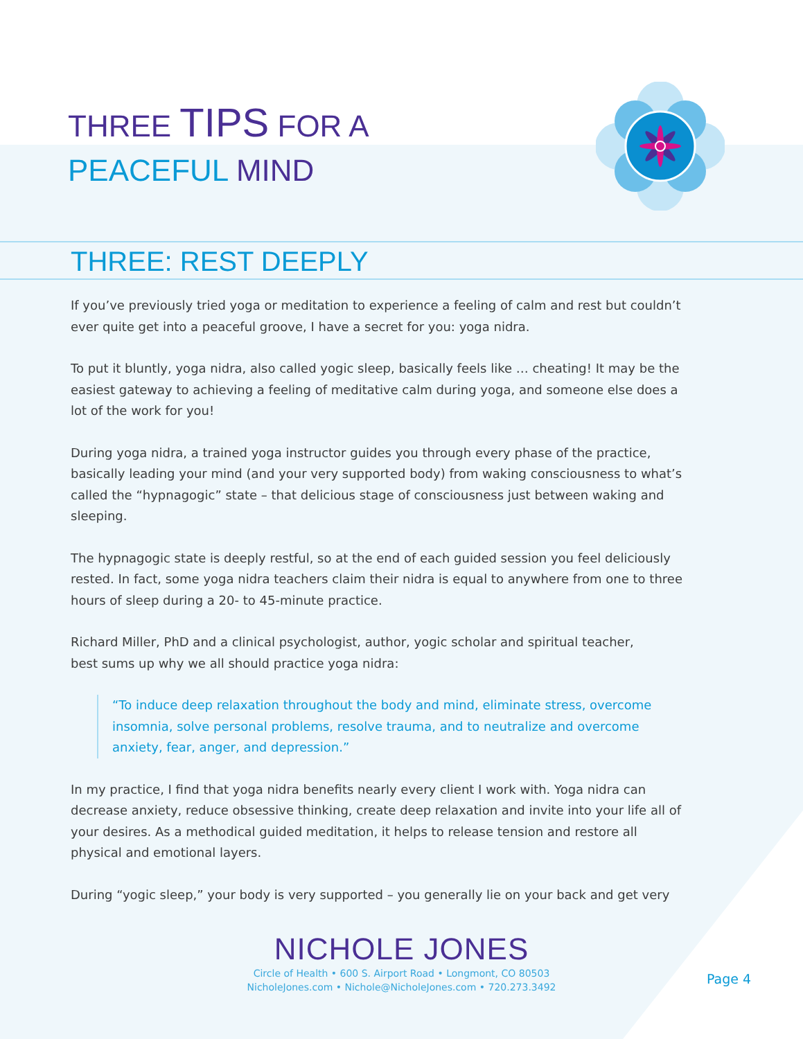THREE TIPS FOR A
PEACEFUL MIND
THREE: REST DEEPLY
If you’ve previously tried yoga or meditation to experience a feeling of calm and rest but couldn’t ever quite get into a peaceful groove, I have a secret for you: yoga nidra.
To put it bluntly, yoga nidra, also called yogic sleep, basically feels like … cheating! It may be the easiest gateway to achieving a feeling of meditative calm during yoga, and someone else does a lot of the work for you!
During yoga nidra, a trained yoga instructor guides you through every phase of the practice, basically leading your mind (and your very supported body) from waking consciousness to what’s called the “hypnagogic” state – that delicious stage of consciousness just between waking and sleeping.
The hypnagogic state is deeply restful, so at the end of each guided session you feel deliciously rested. In fact, some yoga nidra teachers claim their nidra is equal to anywhere from one to three hours of sleep during a 20- to 45-minute practice.
Richard Miller, PhD and a clinical psychologist, author, yogic scholar and spiritual teacher,
best sums up why we all should practice yoga nidra:
“To induce deep relaxation throughout the body and mind, eliminate stress, overcome insomnia, solve personal problems, resolve trauma, and to neutralize and overcome anxiety, fear, anger, and depression.”
In my practice, I find that yoga nidra benefits nearly every client I work with. Yoga nidra can decrease anxiety, reduce obsessive thinking, create deep relaxation and invite into your life all of your desires. As a methodical guided meditation, it helps to release tension and restore all physical and emotional layers.
During “yogic sleep,” your body is very supported – you generally lie on your back and get very
NICHOLE JONES
Circle of Health • 600 S. Airport Road • Longmont, CO 80503
NicholeJones.com • Nichole@NicholeJones.com • 720.273.3492
Page 4